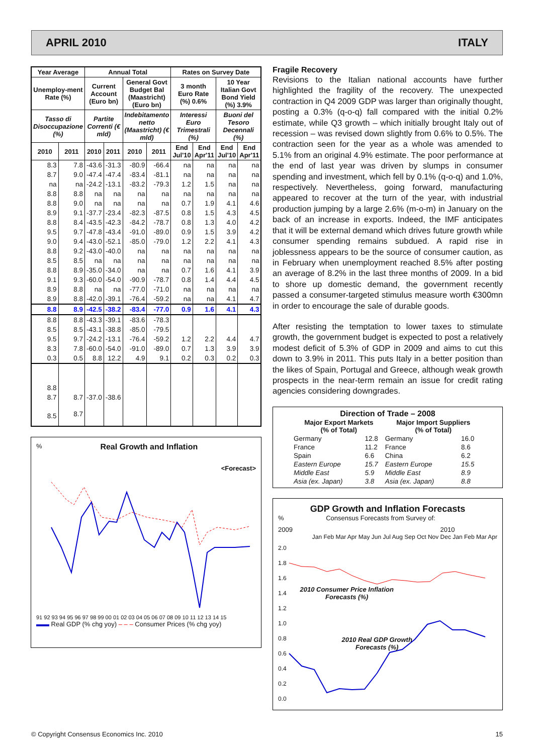APRIL 2010 ITALY
| Year Average | | Annual Total | | | | Rates on Survey Date | | | |
| --- | --- | --- | --- | --- | --- | --- | --- | --- | --- |
| Unemploy-ment Rate (%) | | Current Account (Euro bn) | | General Govt Budget Bal (Maastricht) (Euro bn) | | 3 month Euro Rate (%) 0.6% | | 10 Year Italian Govt Bond Yield (%) 3.9% | |
| Tasso di Disoccupazione (%) | | Partite Correnti (€ mld) | | Indebitamento netto (Maastricht) (€ mld) | | Interessi Euro Trimestrali (%) | | Buoni del Tesoro Decennali (%) | |
| 2010 | 2011 | 2010 | 2011 | 2010 | 2011 | End Jul'10 | End Apr'11 | End Jul'10 | End Apr'11 |
| 8.3 | 7.8 | -43.6 | -31.3 | -80.9 | -66.4 | na | na | na | na |
| 8.7 | 9.0 | -47.4 | -47.4 | -83.4 | -81.1 | na | na | na | na |
| na | na | -24.2 | -13.1 | -83.2 | -79.3 | 1.2 | 1.5 | na | na |
| 8.8 | 8.8 | na | na | na | na | na | na | na | na |
| 8.8 | 9.0 | na | na | na | na | 0.7 | 1.9 | 4.1 | 4.6 |
| 8.9 | 9.1 | -37.7 | -23.4 | -82.3 | -87.5 | 0.8 | 1.5 | 4.3 | 4.5 |
| 8.8 | 8.4 | -43.5 | -42.3 | -84.2 | -78.7 | 0.8 | 1.3 | 4.0 | 4.2 |
| 9.5 | 9.7 | -47.8 | -43.4 | -91.0 | -89.0 | 0.9 | 1.5 | 3.9 | 4.2 |
| 9.0 | 9.4 | -43.0 | -52.1 | -85.0 | -79.0 | 1.2 | 2.2 | 4.1 | 4.3 |
| 8.8 | 9.2 | -43.0 | -40.0 | na | na | na | na | na | na |
| 8.5 | 8.5 | na | na | na | na | na | na | na | na |
| 8.8 | 8.9 | -35.0 | -34.0 | na | na | 0.7 | 1.6 | 4.1 | 3.9 |
| 9.1 | 9.3 | -60.0 | -54.0 | -90.9 | -78.7 | 0.8 | 1.4 | 4.4 | 4.5 |
| 8.9 | 8.8 | na | na | -77.0 | -71.0 | na | na | na | na |
| 8.9 | 8.8 | -42.0 | -39.1 | -76.4 | -59.2 | na | na | 4.1 | 4.7 |
| 8.8 | 8.9 | -42.5 | -38.2 | -83.4 | -77.0 | 0.9 | 1.6 | 4.1 | 4.3 |
| 8.8 | 8.8 | -43.3 | -39.1 | -83.6 | -78.3 | | | | |
| 8.5 | 8.5 | -43.1 | -38.8 | -85.0 | -79.5 | | | | |
| 9.5 | 9.7 | -24.2 | -13.1 | -76.4 | -59.2 | 1.2 | 2.2 | 4.4 | 4.7 |
| 8.3 | 7.8 | -60.0 | -54.0 | -91.0 | -89.0 | 0.7 | 1.3 | 3.9 | 3.9 |
| 0.3 | 0.5 | 8.8 | 12.2 | 4.9 | 9.1 | 0.2 | 0.3 | 0.2 | 0.3 |
| 8.8 | | | | | | | | | |
| 8.7 | 8.7 | -37.0 | -38.6 | | | | | | |
| 8.5 | 8.7 | | | | | | | | |
% Real Growth and Inflation
<Forecast>
91 92 93 94 95 96 97 98 99 00 01 02 03 04 05 06 07 08 09 10 11 12 13 14 15
▬▬ Real GDP (% chg yoy) – – – Consumer Prices (% chg yoy)
Fragile Recovery
Revisions to the Italian national accounts have further highlighted the fragility of the recovery. The unexpected contraction in Q4 2009 GDP was larger than originally thought, posting a 0.3% (q-o-q) fall compared with the initial 0.2% estimate, while Q3 growth – which initially brought Italy out of recession – was revised down slightly from 0.6% to 0.5%. The contraction seen for the year as a whole was amended to 5.1% from an original 4.9% estimate. The poor performance at the end of last year was driven by slumps in consumer spending and investment, which fell by 0.1% (q-o-q) and 1.0%, respectively. Nevertheless, going forward, manufacturing appeared to recover at the turn of the year, with industrial production jumping by a large 2.6% (m-o-m) in January on the back of an increase in exports. Indeed, the IMF anticipates that it will be external demand which drives future growth while consumer spending remains subdued. A rapid rise in joblessness appears to be the source of consumer caution, as in February when unemployment reached 8.5% after posting an average of 8.2% in the last three months of 2009. In a bid to shore up domestic demand, the government recently passed a consumer-targeted stimulus measure worth €300mn in order to encourage the sale of durable goods.
After resisting the temptation to lower taxes to stimulate growth, the government budget is expected to post a relatively modest deficit of 5.3% of GDP in 2009 and aims to cut this down to 3.9% in 2011. This puts Italy in a better position than the likes of Spain, Portugal and Greece, although weak growth prospects in the near-term remain an issue for credit rating agencies considering downgrades.
Direction of Trade – 2008
| Major Export Markets (% of Total) | | Major Import Suppliers (% of Total) | |
| --- | --- | --- | --- |
| Germany | 12.8 | Germany | 16.0 |
| France | 11.2 | France | 8.6 |
| Spain | 6.6 | China | 6.2 |
| Eastern Europe | 15.7 | Eastern Europe | 15.5 |
| Middle East | 5.9 | Middle East | 8.9 |
| Asia (ex. Japan) | 3.8 | Asia (ex. Japan) | 8.8 |
GDP Growth and Inflation Forecasts
% Consensus Forecasts from Survey of:
2009 2010
Jan Feb Mar Apr May Jun Jul Aug Sep Oct Nov Dec Jan Feb Mar Apr
2.0
1.8
1.6
1.4
1.2
1.0
0.8
0.6
0.4
0.2
0.0
2010 Consumer Price Inflation Forecasts (%)
2010 Real GDP Growth Forecasts (%)
© Copyright Consensus Economics Inc. 2010 15